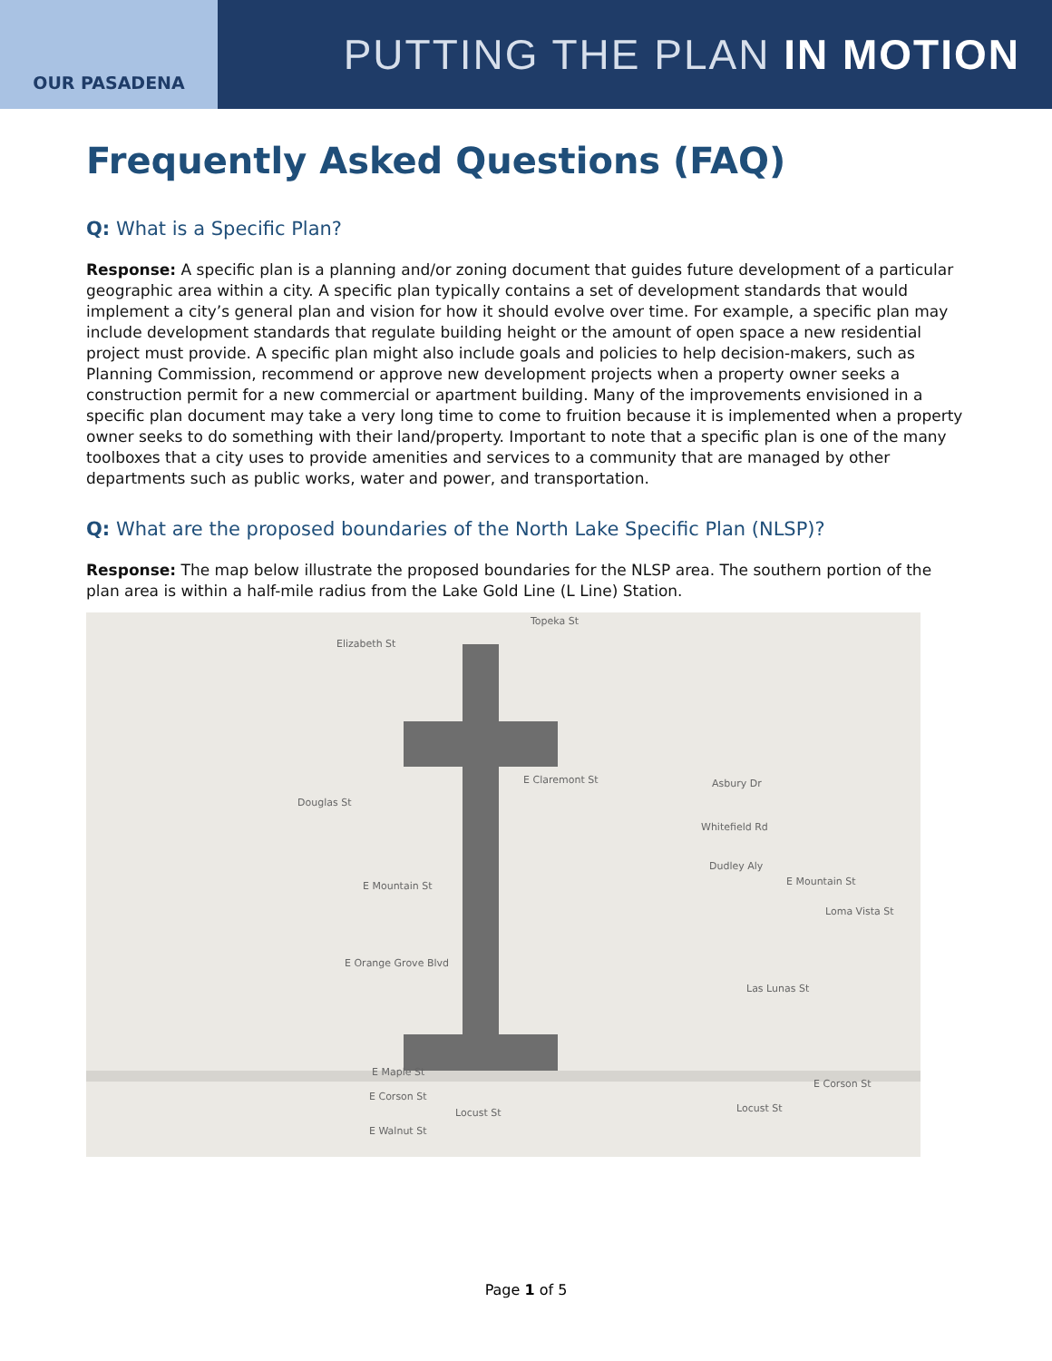OUR PASADENA
PUTTING THE PLAN IN MOTION
Frequently Asked Questions (FAQ)
Q: What is a Specific Plan?
Response: A specific plan is a planning and/or zoning document that guides future development of a particular geographic area within a city. A specific plan typically contains a set of development standards that would implement a city’s general plan and vision for how it should evolve over time. For example, a specific plan may include development standards that regulate building height or the amount of open space a new residential project must provide. A specific plan might also include goals and policies to help decision-makers, such as Planning Commission, recommend or approve new development projects when a property owner seeks a construction permit for a new commercial or apartment building. Many of the improvements envisioned in a specific plan document may take a very long time to come to fruition because it is implemented when a property owner seeks to do something with their land/property. Important to note that a specific plan is one of the many toolboxes that a city uses to provide amenities and services to a community that are managed by other departments such as public works, water and power, and transportation.
Q: What are the proposed boundaries of the North Lake Specific Plan (NLSP)?
Response: The map below illustrate the proposed boundaries for the NLSP area. The southern portion of the plan area is within a half-mile radius from the Lake Gold Line (L Line) Station.
Topeka St
Elizabeth St
E Claremont St
Douglas St
E Mountain St
E Orange Grove Blvd
E Maple St
E Corson St
E Walnut St
Asbury Dr
Whitefield Rd
Dudley Aly
E Mountain St
Loma Vista St
Las Lunas St
Locust St Locust St
E Corson St
Page 1 of 5